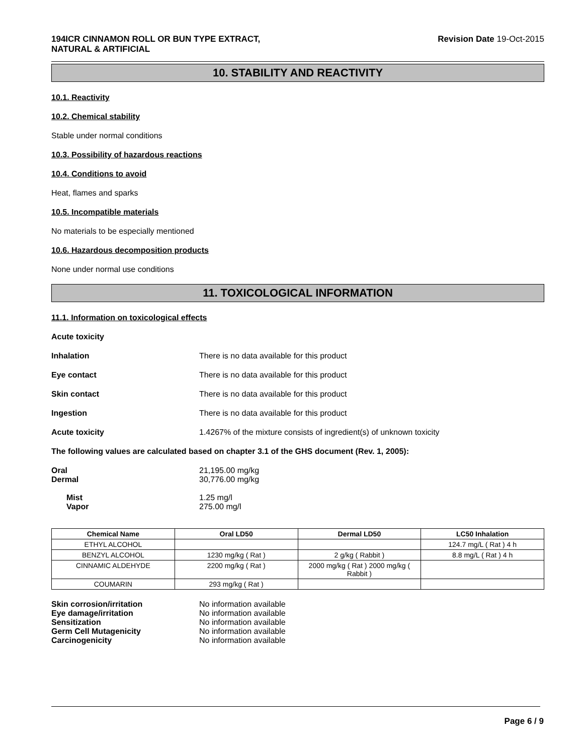194ICR CINNAMON ROLL OR BUN TYPE EXTRACT,
NATURAL & ARTIFICIAL Revision Date 19-Oct-2015
10. STABILITY AND REACTIVITY
10.1. Reactivity
10.2. Chemical stability
Stable under normal conditions
10.3. Possibility of hazardous reactions
10.4. Conditions to avoid
Heat, flames and sparks
10.5. Incompatible materials
No materials to be especially mentioned
10.6. Hazardous decomposition products
None under normal use conditions
11. TOXICOLOGICAL INFORMATION
11.1. Information on toxicological effects
Acute toxicity
Inhalation There is no data available for this product
Eye contact There is no data available for this product
Skin contact There is no data available for this product
Ingestion There is no data available for this product
Acute toxicity 1.4267% of the mixture consists of ingredient(s) of unknown toxicity
The following values are calculated based on chapter 3.1 of the GHS document (Rev. 1, 2005):
Oral 21,195.00 mg/kg
Dermal 30,776.00 mg/kg
Mist 1.25 mg/l
Vapor 275.00 mg/l
| Chemical Name | Oral LD50 | Dermal LD50 | LC50 Inhalation |
| --- | --- | --- | --- |
| ETHYL ALCOHOL | | | 124.7 mg/L ( Rat ) 4 h |
| BENZYL ALCOHOL | 1230 mg/kg ( Rat ) | 2 g/kg ( Rabbit ) | 8.8 mg/L ( Rat ) 4 h |
| CINNAMIC ALDEHYDE | 2200 mg/kg ( Rat ) | 2000 mg/kg ( Rat ) 2000 mg/kg ( Rabbit ) | |
| COUMARIN | 293 mg/kg ( Rat ) | | |
Skin corrosion/irritation No information available
Eye damage/irritation No information available
Sensitization No information available
Germ Cell Mutagenicity No information available
Carcinogenicity No information available
Page 6 / 9